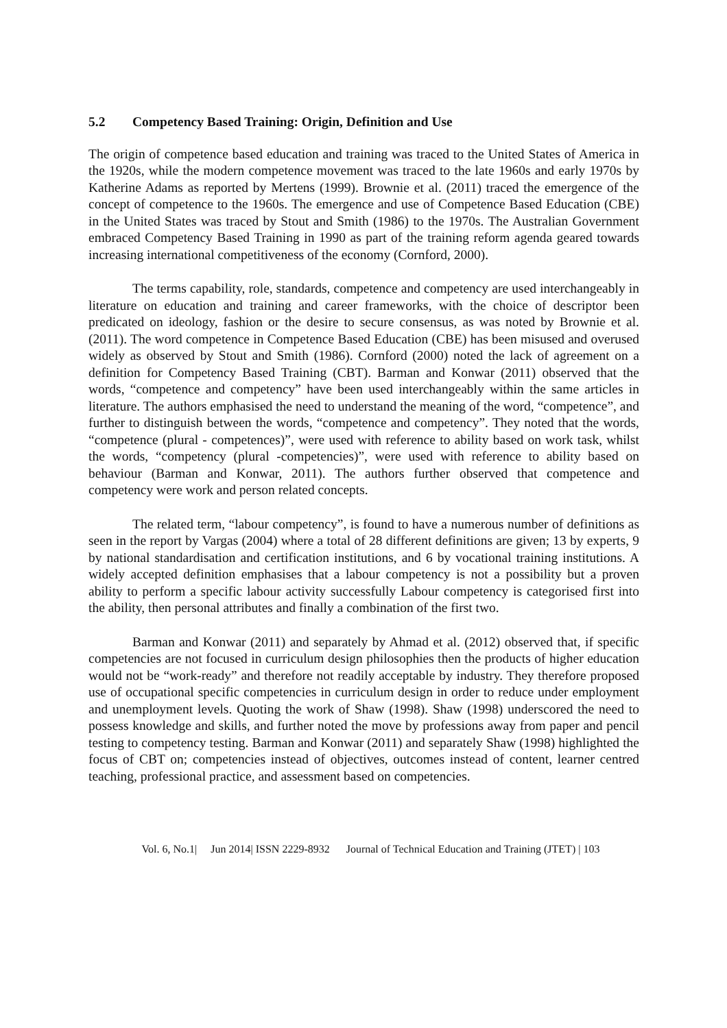5.2 Competency Based Training: Origin, Definition and Use
The origin of competence based education and training was traced to the United States of America in the 1920s, while the modern competence movement was traced to the late 1960s and early 1970s by Katherine Adams as reported by Mertens (1999). Brownie et al. (2011) traced the emergence of the concept of competence to the 1960s. The emergence and use of Competence Based Education (CBE) in the United States was traced by Stout and Smith (1986) to the 1970s. The Australian Government embraced Competency Based Training in 1990 as part of the training reform agenda geared towards increasing international competitiveness of the economy (Cornford, 2000).
The terms capability, role, standards, competence and competency are used interchangeably in literature on education and training and career frameworks, with the choice of descriptor been predicated on ideology, fashion or the desire to secure consensus, as was noted by Brownie et al. (2011). The word competence in Competence Based Education (CBE) has been misused and overused widely as observed by Stout and Smith (1986). Cornford (2000) noted the lack of agreement on a definition for Competency Based Training (CBT). Barman and Konwar (2011) observed that the words, “competence and competency” have been used interchangeably within the same articles in literature. The authors emphasised the need to understand the meaning of the word, “competence”, and further to distinguish between the words, “competence and competency”. They noted that the words, “competence (plural - competences)”, were used with reference to ability based on work task, whilst the words, “competency (plural -competencies)”, were used with reference to ability based on behaviour (Barman and Konwar, 2011). The authors further observed that competence and competency were work and person related concepts.
The related term, “labour competency”, is found to have a numerous number of definitions as seen in the report by Vargas (2004) where a total of 28 different definitions are given; 13 by experts, 9 by national standardisation and certification institutions, and 6 by vocational training institutions. A widely accepted definition emphasises that a labour competency is not a possibility but a proven ability to perform a specific labour activity successfully Labour competency is categorised first into the ability, then personal attributes and finally a combination of the first two.
Barman and Konwar (2011) and separately by Ahmad et al. (2012) observed that, if specific competencies are not focused in curriculum design philosophies then the products of higher education would not be “work-ready” and therefore not readily acceptable by industry. They therefore proposed use of occupational specific competencies in curriculum design in order to reduce under employment and unemployment levels. Quoting the work of Shaw (1998). Shaw (1998) underscored the need to possess knowledge and skills, and further noted the move by professions away from paper and pencil testing to competency testing. Barman and Konwar (2011) and separately Shaw (1998) highlighted the focus of CBT on; competencies instead of objectives, outcomes instead of content, learner centred teaching, professional practice, and assessment based on competencies.
Vol. 6, No.1| Jun 2014| ISSN 2229-8932 Journal of Technical Education and Training (JTET) | 103